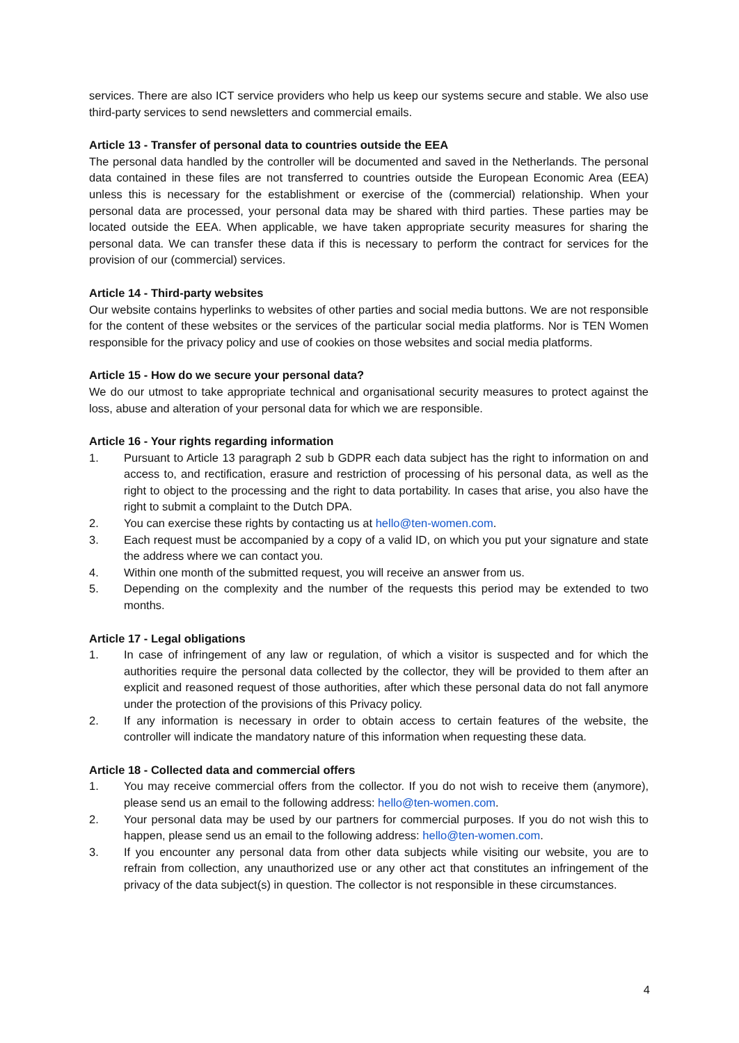services. There are also ICT service providers who help us keep our systems secure and stable. We also use third-party services to send newsletters and commercial emails.
Article 13 - Transfer of personal data to countries outside the EEA
The personal data handled by the controller will be documented and saved in the Netherlands. The personal data contained in these files are not transferred to countries outside the European Economic Area (EEA) unless this is necessary for the establishment or exercise of the (commercial) relationship. When your personal data are processed, your personal data may be shared with third parties. These parties may be located outside the EEA. When applicable, we have taken appropriate security measures for sharing the personal data. We can transfer these data if this is necessary to perform the contract for services for the provision of our (commercial) services.
Article 14 - Third-party websites
Our website contains hyperlinks to websites of other parties and social media buttons. We are not responsible for the content of these websites or the services of the particular social media platforms. Nor is TEN Women responsible for the privacy policy and use of cookies on those websites and social media platforms.
Article 15 - How do we secure your personal data?
We do our utmost to take appropriate technical and organisational security measures to protect against the loss, abuse and alteration of your personal data for which we are responsible.
Article 16 - Your rights regarding information
1. Pursuant to Article 13 paragraph 2 sub b GDPR each data subject has the right to information on and access to, and rectification, erasure and restriction of processing of his personal data, as well as the right to object to the processing and the right to data portability. In cases that arise, you also have the right to submit a complaint to the Dutch DPA.
2. You can exercise these rights by contacting us at hello@ten-women.com.
3. Each request must be accompanied by a copy of a valid ID, on which you put your signature and state the address where we can contact you.
4. Within one month of the submitted request, you will receive an answer from us.
5. Depending on the complexity and the number of the requests this period may be extended to two months.
Article 17 - Legal obligations
1. In case of infringement of any law or regulation, of which a visitor is suspected and for which the authorities require the personal data collected by the collector, they will be provided to them after an explicit and reasoned request of those authorities, after which these personal data do not fall anymore under the protection of the provisions of this Privacy policy.
2. If any information is necessary in order to obtain access to certain features of the website, the controller will indicate the mandatory nature of this information when requesting these data.
Article 18 - Collected data and commercial offers
1. You may receive commercial offers from the collector. If you do not wish to receive them (anymore), please send us an email to the following address: hello@ten-women.com.
2. Your personal data may be used by our partners for commercial purposes. If you do not wish this to happen, please send us an email to the following address: hello@ten-women.com.
3. If you encounter any personal data from other data subjects while visiting our website, you are to refrain from collection, any unauthorized use or any other act that constitutes an infringement of the privacy of the data subject(s) in question. The collector is not responsible in these circumstances.
4